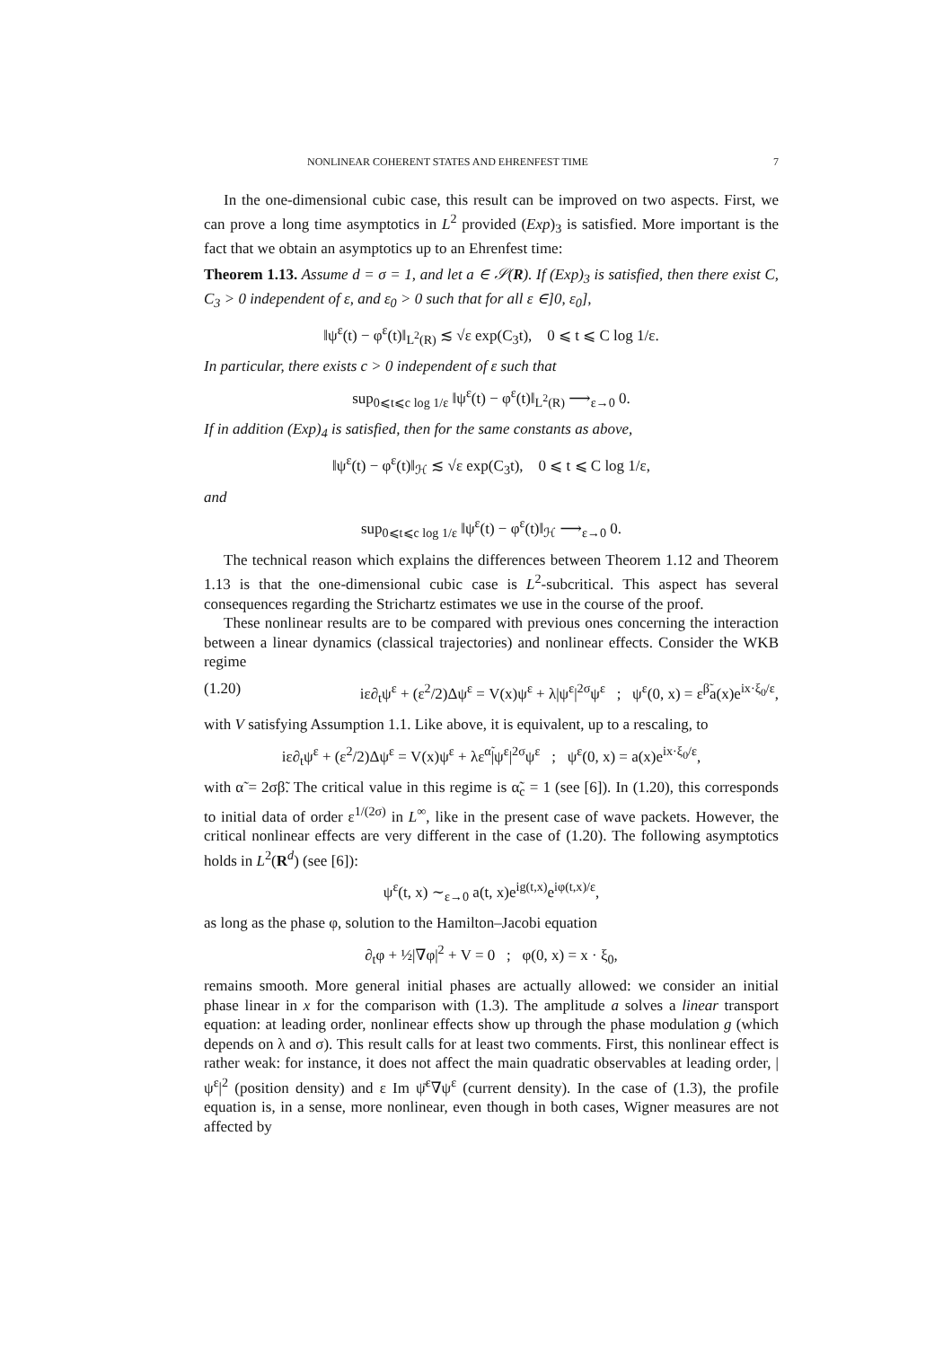NONLINEAR COHERENT STATES AND EHRENFEST TIME 7
In the one-dimensional cubic case, this result can be improved on two aspects. First, we can prove a long time asymptotics in L<sup>2</sup> provided (Exp)<sub>3</sub> is satisfied. More important is the fact that we obtain an asymptotics up to an Ehrenfest time:
Theorem 1.13. Assume d = σ = 1, and let a ∈ 𝒮(R). If (Exp)<sub>3</sub> is satisfied, then there exist C, C<sub>3</sub> > 0 independent of ε, and ε<sub>0</sub> > 0 such that for all ε ∈]0, ε<sub>0</sub>],
‖ψ<sup>ε</sup>(t) − φ<sup>ε</sup>(t)‖<sub>L<sup>2</sup>(R)</sub> ≲ √ε exp(C<sub>3</sub>t), 0 ⩽ t ⩽ C log 1/ε.
In particular, there exists c > 0 independent of ε such that
sup<sub>0⩽t⩽c log 1/ε</sub> ‖ψ<sup>ε</sup>(t) − φ<sup>ε</sup>(t)‖<sub>L<sup>2</sup>(R)</sub> ⟶<sub>ε→0</sub> 0.
If in addition (Exp)<sub>4</sub> is satisfied, then for the same constants as above,
‖ψ<sup>ε</sup>(t) − φ<sup>ε</sup>(t)‖<sub>ℋ</sub> ≲ √ε exp(C<sub>3</sub>t), 0 ⩽ t ⩽ C log 1/ε,
and
sup<sub>0⩽t⩽c log 1/ε</sub> ‖ψ<sup>ε</sup>(t) − φ<sup>ε</sup>(t)‖<sub>ℋ</sub> ⟶<sub>ε→0</sub> 0.
The technical reason which explains the differences between Theorem 1.12 and Theorem 1.13 is that the one-dimensional cubic case is L<sup>2</sup>-subcritical. This aspect has several consequences regarding the Strichartz estimates we use in the course of the proof.
These nonlinear results are to be compared with previous ones concerning the interaction between a linear dynamics (classical trajectories) and nonlinear effects. Consider the WKB regime
(1.20) iε∂<sub>t</sub>ψ<sup>ε</sup> + (ε<sup>2</sup>/2)Δψ<sup>ε</sup> = V(x)ψ<sup>ε</sup> + λ|ψ<sup>ε</sup>|<sup>2σ</sup>ψ<sup>ε</sup> ; ψ<sup>ε</sup>(0, x) = ε<sup>β̃</sup>a(x)e<sup>ix·ξ<sub>0</sub>/ε</sup>,
with V satisfying Assumption 1.1. Like above, it is equivalent, up to a rescaling, to
iε∂<sub>t</sub>ψ<sup>ε</sup> + (ε<sup>2</sup>/2)Δψ<sup>ε</sup> = V(x)ψ<sup>ε</sup> + λε<sup>α̃</sup>|ψ<sup>ε</sup>|<sup>2σ</sup>ψ<sup>ε</sup> ; ψ<sup>ε</sup>(0, x) = a(x)e<sup>ix·ξ<sub>0</sub>/ε</sup>,
with α̃ = 2σβ̃. The critical value in this regime is α̃<sub>c</sub> = 1 (see [6]). In (1.20), this corresponds to initial data of order ε<sup>1/(2σ)</sup> in L<sup>∞</sup>, like in the present case of wave packets. However, the critical nonlinear effects are very different in the case of (1.20). The following asymptotics holds in L<sup>2</sup>(R<sup>d</sup>) (see [6]):
ψ<sup>ε</sup>(t, x) ∼<sub>ε→0</sub> a(t, x)e<sup>ig(t,x)</sup>e<sup>iφ(t,x)/ε</sup>,
as long as the phase φ, solution to the Hamilton–Jacobi equation
∂<sub>t</sub>φ + ½|∇φ|<sup>2</sup> + V = 0 ; φ(0, x) = x · ξ<sub>0</sub>,
remains smooth. More general initial phases are actually allowed: we consider an initial phase linear in x for the comparison with (1.3). The amplitude a solves a linear transport equation: at leading order, nonlinear effects show up through the phase modulation g (which depends on λ and σ). This result calls for at least two comments. First, this nonlinear effect is rather weak: for instance, it does not affect the main quadratic observables at leading order, |ψ<sup>ε</sup>|<sup>2</sup> (position density) and ε Im ψ̄<sup>ε</sup>∇ψ<sup>ε</sup> (current density). In the case of (1.3), the profile equation is, in a sense, more nonlinear, even though in both cases, Wigner measures are not affected by